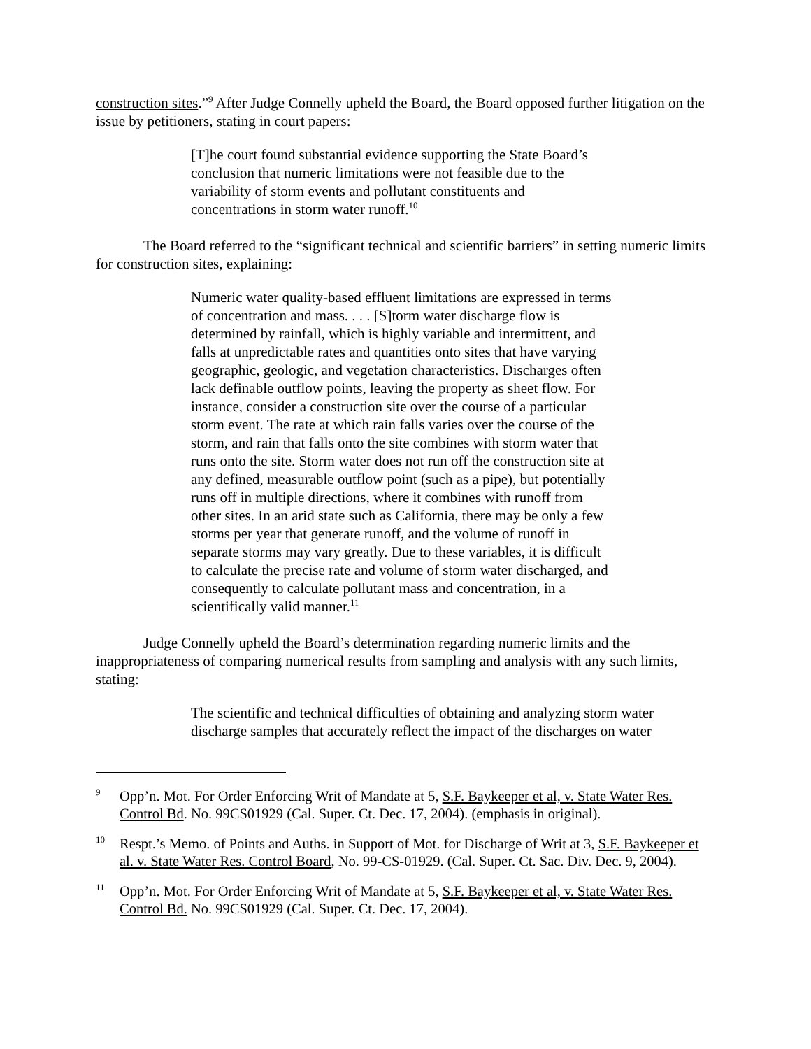construction sites.”<sup>9</sup> After Judge Connelly upheld the Board, the Board opposed further litigation on the issue by petitioners, stating in court papers:
[T]he court found substantial evidence supporting the State Board’s conclusion that numeric limitations were not feasible due to the variability of storm events and pollutant constituents and concentrations in storm water runoff.<sup>10</sup>
The Board referred to the “significant technical and scientific barriers” in setting numeric limits for construction sites, explaining:
Numeric water quality-based effluent limitations are expressed in terms of concentration and mass. . . . [S]torm water discharge flow is determined by rainfall, which is highly variable and intermittent, and falls at unpredictable rates and quantities onto sites that have varying geographic, geologic, and vegetation characteristics. Discharges often lack definable outflow points, leaving the property as sheet flow. For instance, consider a construction site over the course of a particular storm event. The rate at which rain falls varies over the course of the storm, and rain that falls onto the site combines with storm water that runs onto the site. Storm water does not run off the construction site at any defined, measurable outflow point (such as a pipe), but potentially runs off in multiple directions, where it combines with runoff from other sites. In an arid state such as California, there may be only a few storms per year that generate runoff, and the volume of runoff in separate storms may vary greatly. Due to these variables, it is difficult to calculate the precise rate and volume of storm water discharged, and consequently to calculate pollutant mass and concentration, in a scientifically valid manner.<sup>11</sup>
Judge Connelly upheld the Board’s determination regarding numeric limits and the inappropriateness of comparing numerical results from sampling and analysis with any such limits, stating:
The scientific and technical difficulties of obtaining and analyzing storm water discharge samples that accurately reflect the impact of the discharges on water
<sup>9</sup> Opp’n. Mot. For Order Enforcing Writ of Mandate at 5, S.F. Baykeeper et al, v. State Water Res. Control Bd. No. 99CS01929 (Cal. Super. Ct. Dec. 17, 2004). (emphasis in original).
<sup>10</sup> Respt.’s Memo. of Points and Auths. in Support of Mot. for Discharge of Writ at 3, S.F. Baykeeper et al. v. State Water Res. Control Board, No. 99-CS-01929. (Cal. Super. Ct. Sac. Div. Dec. 9, 2004).
<sup>11</sup> Opp’n. Mot. For Order Enforcing Writ of Mandate at 5, S.F. Baykeeper et al, v. State Water Res. Control Bd. No. 99CS01929 (Cal. Super. Ct. Dec. 17, 2004).